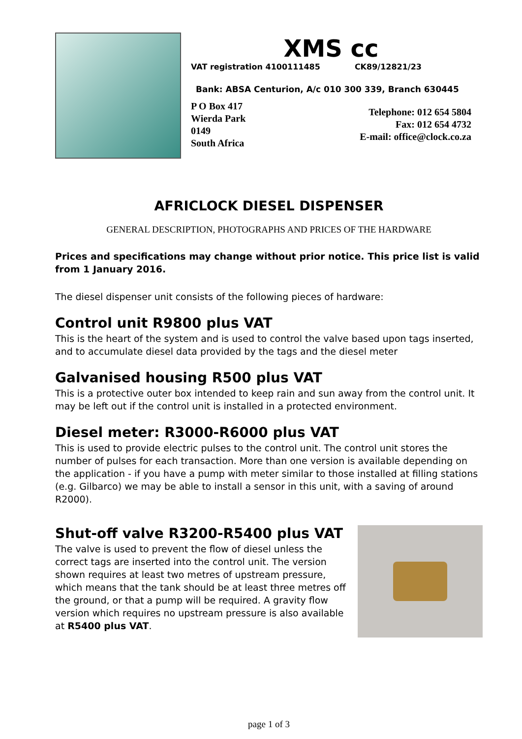XMS cc
VAT registration 4100111485 CK89/12821/23
Bank: ABSA Centurion, A/c 010 300 339, Branch 630445
P O Box 417
Wierda Park
0149
South Africa
Telephone: 012 654 5804
Fax: 012 654 4732
E-mail: office@clock.co.za
AFRICLOCK DIESEL DISPENSER
GENERAL DESCRIPTION, PHOTOGRAPHS AND PRICES OF THE HARDWARE
Prices and specifications may change without prior notice. This price list is valid from 1 January 2016.
The diesel dispenser unit consists of the following pieces of hardware:
Control unit R9800 plus VAT
This is the heart of the system and is used to control the valve based upon tags inserted, and to accumulate diesel data provided by the tags and the diesel meter
Galvanised housing R500 plus VAT
This is a protective outer box intended to keep rain and sun away from the control unit. It may be left out if the control unit is installed in a protected environment.
Diesel meter: R3000-R6000 plus VAT
This is used to provide electric pulses to the control unit. The control unit stores the number of pulses for each transaction. More than one version is available depending on the application - if you have a pump with meter similar to those installed at filling stations (e.g. Gilbarco) we may be able to install a sensor in this unit, with a saving of around R2000).
Shut-off valve R3200-R5400 plus VAT
The valve is used to prevent the flow of diesel unless the correct tags are inserted into the control unit. The version shown requires at least two metres of upstream pressure, which means that the tank should be at least three metres off the ground, or that a pump will be required. A gravity flow version which requires no upstream pressure is also available at R5400 plus VAT.
page 1 of 3